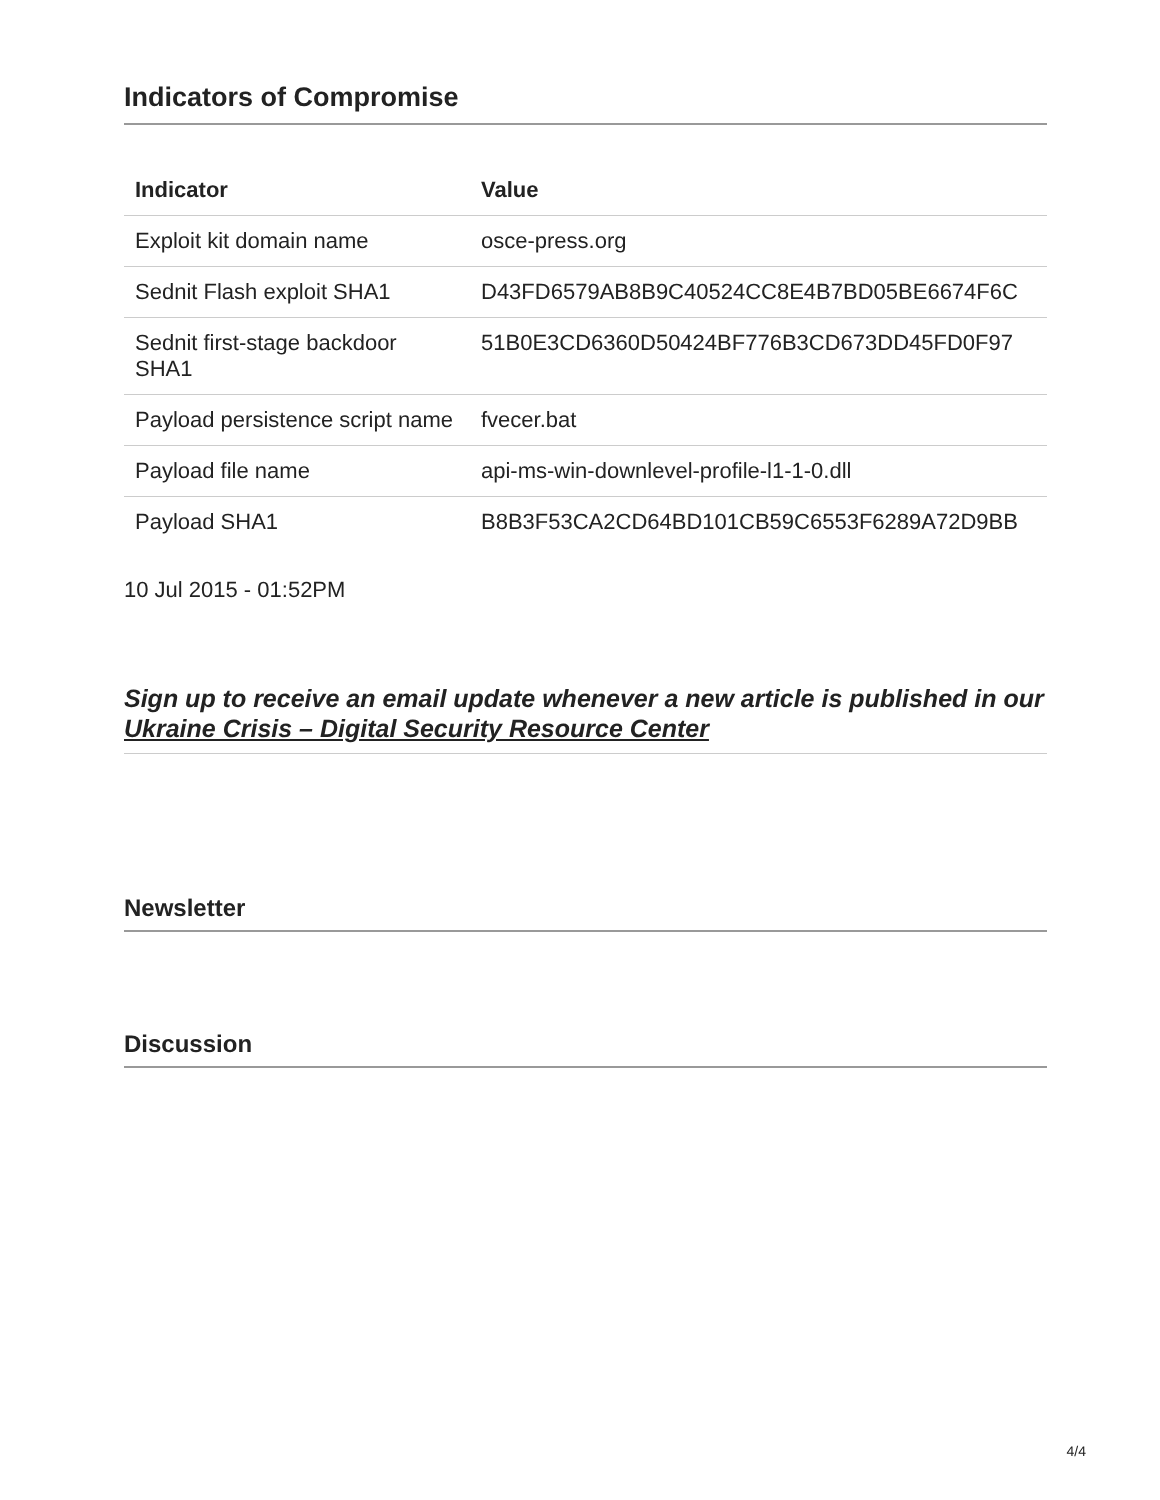Indicators of Compromise
| Indicator | Value |
| --- | --- |
| Exploit kit domain name | osce-press.org |
| Sednit Flash exploit SHA1 | D43FD6579AB8B9C40524CC8E4B7BD05BE6674F6C |
| Sednit first-stage backdoor SHA1 | 51B0E3CD6360D50424BF776B3CD673DD45FD0F97 |
| Payload persistence script name | fvecer.bat |
| Payload file name | api-ms-win-downlevel-profile-l1-1-0.dll |
| Payload SHA1 | B8B3F53CA2CD64BD101CB59C6553F6289A72D9BB |
10 Jul 2015 - 01:52PM
Sign up to receive an email update whenever a new article is published in our Ukraine Crisis – Digital Security Resource Center
Newsletter
Discussion
4/4